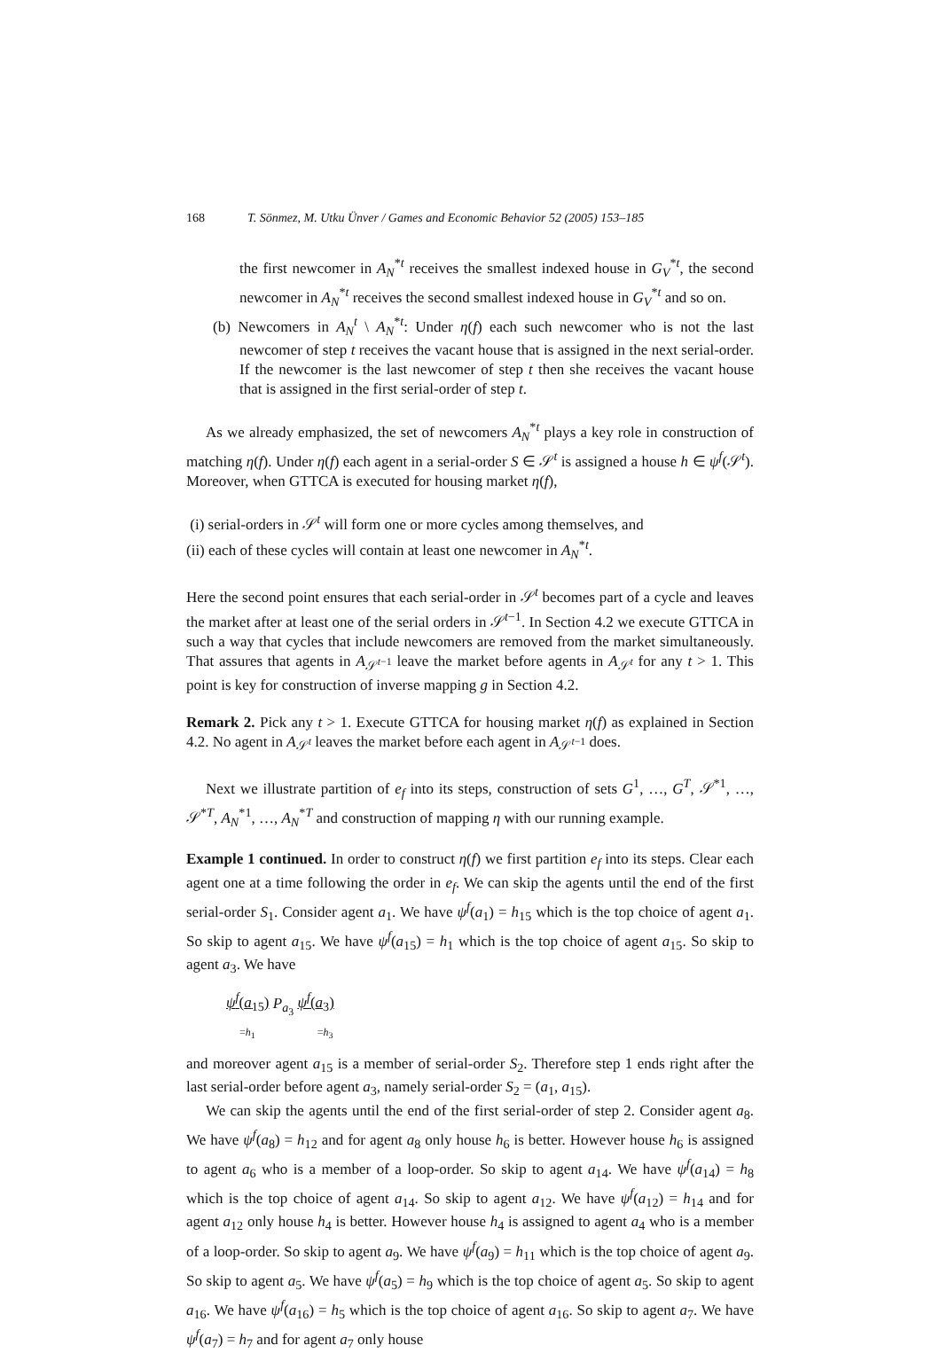168 T. Sönmez, M. Utku Ünver / Games and Economic Behavior 52 (2005) 153–185
the first newcomer in A<sub>N</sub><sup>*t</sup> receives the smallest indexed house in G<sub>V</sub><sup>*t</sup>, the second newcomer in A<sub>N</sub><sup>*t</sup> receives the second smallest indexed house in G<sub>V</sub><sup>*t</sup> and so on.
(b) Newcomers in A<sub>N</sub><sup>t</sup> \ A<sub>N</sub><sup>*t</sup>: Under η(f) each such newcomer who is not the last newcomer of step t receives the vacant house that is assigned in the next serial-order. If the newcomer is the last newcomer of step t then she receives the vacant house that is assigned in the first serial-order of step t.
As we already emphasized, the set of newcomers A<sub>N</sub><sup>*t</sup> plays a key role in construction of matching η(f). Under η(f) each agent in a serial-order S ∈ 𝒮<sup>t</sup> is assigned a house h ∈ ψ<sup>f</sup>(𝒮<sup>t</sup>). Moreover, when GTTCA is executed for housing market η(f),
(i) serial-orders in 𝒮<sup>t</sup> will form one or more cycles among themselves, and
(ii) each of these cycles will contain at least one newcomer in A<sub>N</sub><sup>*t</sup>.
Here the second point ensures that each serial-order in 𝒮<sup>t</sup> becomes part of a cycle and leaves the market after at least one of the serial orders in 𝒮<sup>t−1</sup>. In Section 4.2 we execute GTTCA in such a way that cycles that include newcomers are removed from the market simultaneously. That assures that agents in A<sub>𝒮<sup>t−1</sup></sub> leave the market before agents in A<sub>𝒮<sup>t</sup></sub> for any t > 1. This point is key for construction of inverse mapping g in Section 4.2.
Remark 2. Pick any t > 1. Execute GTTCA for housing market η(f) as explained in Section 4.2. No agent in A<sub>𝒮<sup>t</sup></sub> leaves the market before each agent in A<sub>𝒮<sup>t−1</sup></sub> does.
Next we illustrate partition of e<sub>f</sub> into its steps, construction of sets G<sup>1</sup>, …, G<sup>T</sup>, 𝒮<sup>*1</sup>, …, 𝒮<sup>*T</sup>, A<sub>N</sub><sup>*1</sup>, …, A<sub>N</sub><sup>*T</sup> and construction of mapping η with our running example.
Example 1 continued. In order to construct η(f) we first partition e<sub>f</sub> into its steps. Clear each agent one at a time following the order in e<sub>f</sub>. We can skip the agents until the end of the first serial-order S<sub>1</sub>. Consider agent a<sub>1</sub>. We have ψ<sup>f</sup>(a<sub>1</sub>) = h<sub>15</sub> which is the top choice of agent a<sub>1</sub>. So skip to agent a<sub>15</sub>. We have ψ<sup>f</sup>(a<sub>15</sub>) = h<sub>1</sub> which is the top choice of agent a<sub>15</sub>. So skip to agent a<sub>3</sub>. We have
ψ<sup>f</sup>(a<sub>15</sub>) P<sub>a<sub>3</sub></sub> ψ<sup>f</sup>(a<sub>3</sub>)
=h<sub>1</sub> =h<sub>3</sub>
and moreover agent a<sub>15</sub> is a member of serial-order S<sub>2</sub>. Therefore step 1 ends right after the last serial-order before agent a<sub>3</sub>, namely serial-order S<sub>2</sub> = (a<sub>1</sub>, a<sub>15</sub>).
We can skip the agents until the end of the first serial-order of step 2. Consider agent a<sub>8</sub>. We have ψ<sup>f</sup>(a<sub>8</sub>) = h<sub>12</sub> and for agent a<sub>8</sub> only house h<sub>6</sub> is better. However house h<sub>6</sub> is assigned to agent a<sub>6</sub> who is a member of a loop-order. So skip to agent a<sub>14</sub>. We have ψ<sup>f</sup>(a<sub>14</sub>) = h<sub>8</sub> which is the top choice of agent a<sub>14</sub>. So skip to agent a<sub>12</sub>. We have ψ<sup>f</sup>(a<sub>12</sub>) = h<sub>14</sub> and for agent a<sub>12</sub> only house h<sub>4</sub> is better. However house h<sub>4</sub> is assigned to agent a<sub>4</sub> who is a member of a loop-order. So skip to agent a<sub>9</sub>. We have ψ<sup>f</sup>(a<sub>9</sub>) = h<sub>11</sub> which is the top choice of agent a<sub>9</sub>. So skip to agent a<sub>5</sub>. We have ψ<sup>f</sup>(a<sub>5</sub>) = h<sub>9</sub> which is the top choice of agent a<sub>5</sub>. So skip to agent a<sub>16</sub>. We have ψ<sup>f</sup>(a<sub>16</sub>) = h<sub>5</sub> which is the top choice of agent a<sub>16</sub>. So skip to agent a<sub>7</sub>. We have ψ<sup>f</sup>(a<sub>7</sub>) = h<sub>7</sub> and for agent a<sub>7</sub> only house